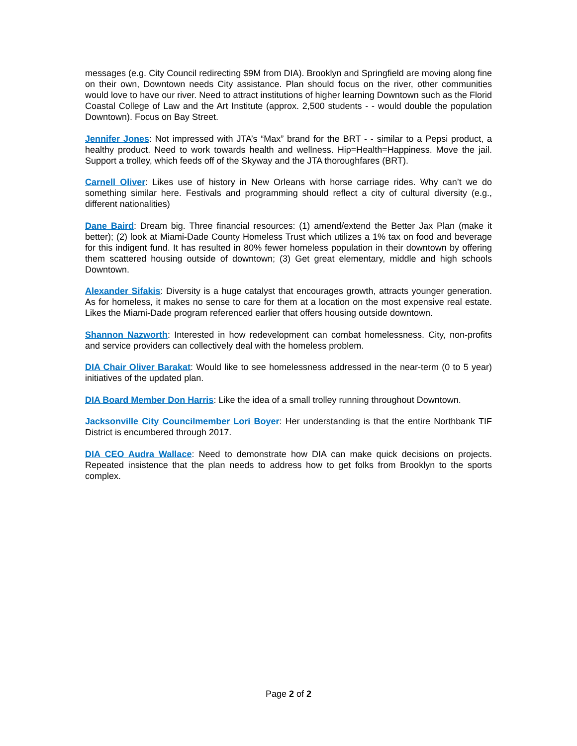messages (e.g. City Council redirecting $9M from DIA). Brooklyn and Springfield are moving along fine on their own, Downtown needs City assistance. Plan should focus on the river, other communities would love to have our river. Need to attract institutions of higher learning Downtown such as the Florid Coastal College of Law and the Art Institute (approx. 2,500 students - - would double the population Downtown). Focus on Bay Street.
Jennifer Jones: Not impressed with JTA’s “Max” brand for the BRT - - similar to a Pepsi product, a healthy product. Need to work towards health and wellness. Hip=Health=Happiness. Move the jail. Support a trolley, which feeds off of the Skyway and the JTA thoroughfares (BRT).
Carnell Oliver: Likes use of history in New Orleans with horse carriage rides. Why can’t we do something similar here. Festivals and programming should reflect a city of cultural diversity (e.g., different nationalities)
Dane Baird: Dream big. Three financial resources: (1) amend/extend the Better Jax Plan (make it better); (2) look at Miami-Dade County Homeless Trust which utilizes a 1% tax on food and beverage for this indigent fund. It has resulted in 80% fewer homeless population in their downtown by offering them scattered housing outside of downtown; (3) Get great elementary, middle and high schools Downtown.
Alexander Sifakis: Diversity is a huge catalyst that encourages growth, attracts younger generation. As for homeless, it makes no sense to care for them at a location on the most expensive real estate. Likes the Miami-Dade program referenced earlier that offers housing outside downtown.
Shannon Nazworth: Interested in how redevelopment can combat homelessness. City, non-profits and service providers can collectively deal with the homeless problem.
DIA Chair Oliver Barakat: Would like to see homelessness addressed in the near-term (0 to 5 year) initiatives of the updated plan.
DIA Board Member Don Harris: Like the idea of a small trolley running throughout Downtown.
Jacksonville City Councilmember Lori Boyer: Her understanding is that the entire Northbank TIF District is encumbered through 2017.
DIA CEO Audra Wallace: Need to demonstrate how DIA can make quick decisions on projects. Repeated insistence that the plan needs to address how to get folks from Brooklyn to the sports complex.
Page 2 of 2